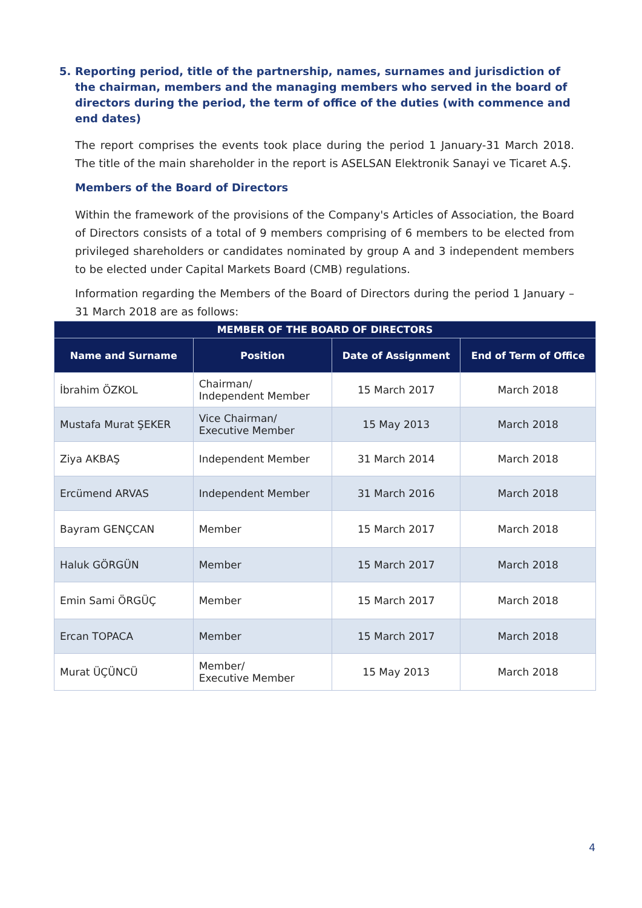5. Reporting period, title of the partnership, names, surnames and jurisdiction of the chairman, members and the managing members who served in the board of directors during the period, the term of office of the duties (with commence and end dates)
The report comprises the events took place during the period 1 January-31 March 2018. The title of the main shareholder in the report is ASELSAN Elektronik Sanayi ve Ticaret A.Ş.
Members of the Board of Directors
Within the framework of the provisions of the Company's Articles of Association, the Board of Directors consists of a total of 9 members comprising of 6 members to be elected from privileged shareholders or candidates nominated by group A and 3 independent members to be elected under Capital Markets Board (CMB) regulations.
Information regarding the Members of the Board of Directors during the period 1 January – 31 March 2018 are as follows:
| MEMBER OF THE BOARD OF DIRECTORS | | | |
| --- | --- | --- | --- |
| Name and Surname | Position | Date of Assignment | End of Term of Office |
| İbrahim ÖZKOL | Chairman/ Independent Member | 15 March 2017 | March 2018 |
| Mustafa Murat ŞEKER | Vice Chairman/ Executive Member | 15 May 2013 | March 2018 |
| Ziya AKBAŞ | Independent Member | 31 March 2014 | March 2018 |
| Ercümend ARVAS | Independent Member | 31 March 2016 | March 2018 |
| Bayram GENÇCAN | Member | 15 March 2017 | March 2018 |
| Haluk GÖRGÜN | Member | 15 March 2017 | March 2018 |
| Emin Sami ÖRGÜÇ | Member | 15 March 2017 | March 2018 |
| Ercan TOPACA | Member | 15 March 2017 | March 2018 |
| Murat ÜÇÜNCÜ | Member/ Executive Member | 15 May 2013 | March 2018 |
4